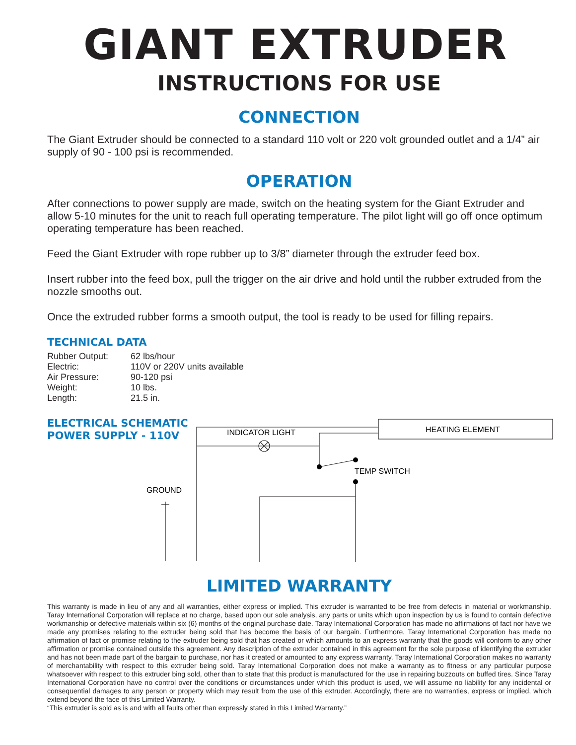GIANT EXTRUDER
INSTRUCTIONS FOR USE
CONNECTION
The Giant Extruder should be connected to a standard 110 volt or 220 volt grounded outlet and a 1/4” air supply of 90 - 100 psi is recommended.
OPERATION
After connections to power supply are made, switch on the heating system for the Giant Extruder and allow 5-10 minutes for the unit to reach full operating temperature. The pilot light will go off once optimum operating temperature has been reached.
Feed the Giant Extruder with rope rubber up to 3/8” diameter through the extruder feed box.
Insert rubber into the feed box, pull the trigger on the air drive and hold until the rubber extruded from the nozzle smooths out.
Once the extruded rubber forms a smooth output, the tool is ready to be used for filling repairs.
TECHNICAL DATA
| Rubber Output: | 62 lbs/hour |
| Electric: | 110V or 220V units available |
| Air Pressure: | 90-120 psi |
| Weight: | 10 lbs. |
| Length: | 21.5 in. |
ELECTRICAL SCHEMATIC
POWER SUPPLY - 110V
INDICATOR LIGHT
HEATING ELEMENT
TEMP SWITCH
GROUND
LIMITED WARRANTY
This warranty is made in lieu of any and all warranties, either express or implied. This extruder is warranted to be free from defects in material or workmanship. Taray International Corporation will replace at no charge, based upon our sole analysis, any parts or units which upon inspection by us is found to contain defective workmanship or defective materials within six (6) months of the original purchase date. Taray International Corporation has made no affirmations of fact nor have we made any promises relating to the extruder being sold that has become the basis of our bargain. Furthermore, Taray International Corporation has made no affirmation of fact or promise relating to the extruder being sold that has created or which amounts to an express warranty that the goods will conform to any other affirmation or promise contained outside this agreement. Any description of the extruder contained in this agreement for the sole purpose of identifying the extruder and has not been made part of the bargain to purchase, nor has it created or amounted to any express warranty. Taray International Corporation makes no warranty of merchantability with respect to this extruder being sold. Taray International Corporation does not make a warranty as to fitness or any particular purpose whatsoever with respect to this extruder bing sold, other than to state that this product is manufactured for the use in repairing buzzouts on buffed tires. Since Taray International Corporation have no control over the conditions or circumstances under which this product is used, we will assume no liability for any incidental or consequential damages to any person or property which may result from the use of this extruder. Accordingly, there are no warranties, express or implied, which extend beyond the face of this Limited Warranty.
“This extruder is sold as is and with all faults other than expressly stated in this Limited Warranty.”